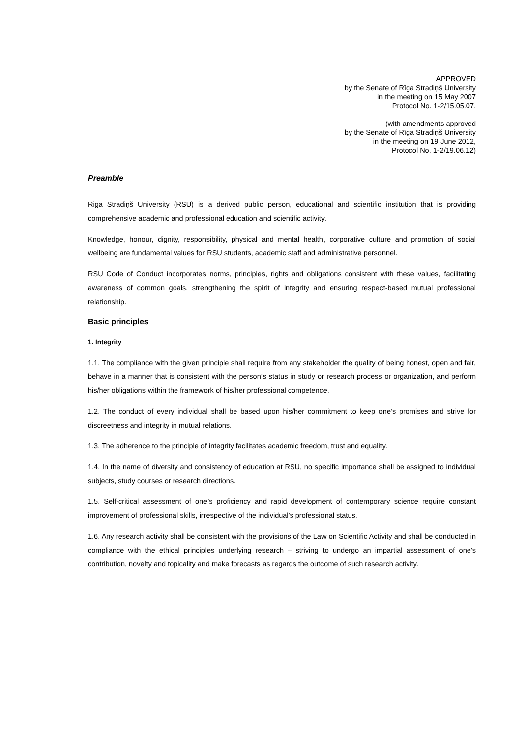APPROVED
by the Senate of Rīga Stradiņš University
in the meeting on 15 May 2007
Protocol No. 1-2/15.05.07.
(with amendments approved
by the Senate of Rīga Stradiņš University
in the meeting on 19 June 2012,
Protocol No. 1-2/19.06.12)
Preamble
Riga Stradiņš University (RSU) is a derived public person, educational and scientific institution that is providing comprehensive academic and professional education and scientific activity.
Knowledge, honour, dignity, responsibility, physical and mental health, corporative culture and promotion of social wellbeing are fundamental values for RSU students, academic staff and administrative personnel.
RSU Code of Conduct incorporates norms, principles, rights and obligations consistent with these values, facilitating awareness of common goals, strengthening the spirit of integrity and ensuring respect-based mutual professional relationship.
Basic principles
1. Integrity
1.1. The compliance with the given principle shall require from any stakeholder the quality of being honest, open and fair, behave in a manner that is consistent with the person’s status in study or research process or organization, and perform his/her obligations within the framework of his/her professional competence.
1.2. The conduct of every individual shall be based upon his/her commitment to keep one’s promises and strive for discreetness and integrity in mutual relations.
1.3. The adherence to the principle of integrity facilitates academic freedom, trust and equality.
1.4. In the name of diversity and consistency of education at RSU, no specific importance shall be assigned to individual subjects, study courses or research directions.
1.5. Self-critical assessment of one’s proficiency and rapid development of contemporary science require constant improvement of professional skills, irrespective of the individual’s professional status.
1.6. Any research activity shall be consistent with the provisions of the Law on Scientific Activity and shall be conducted in compliance with the ethical principles underlying research – striving to undergo an impartial assessment of one’s contribution, novelty and topicality and make forecasts as regards the outcome of such research activity.